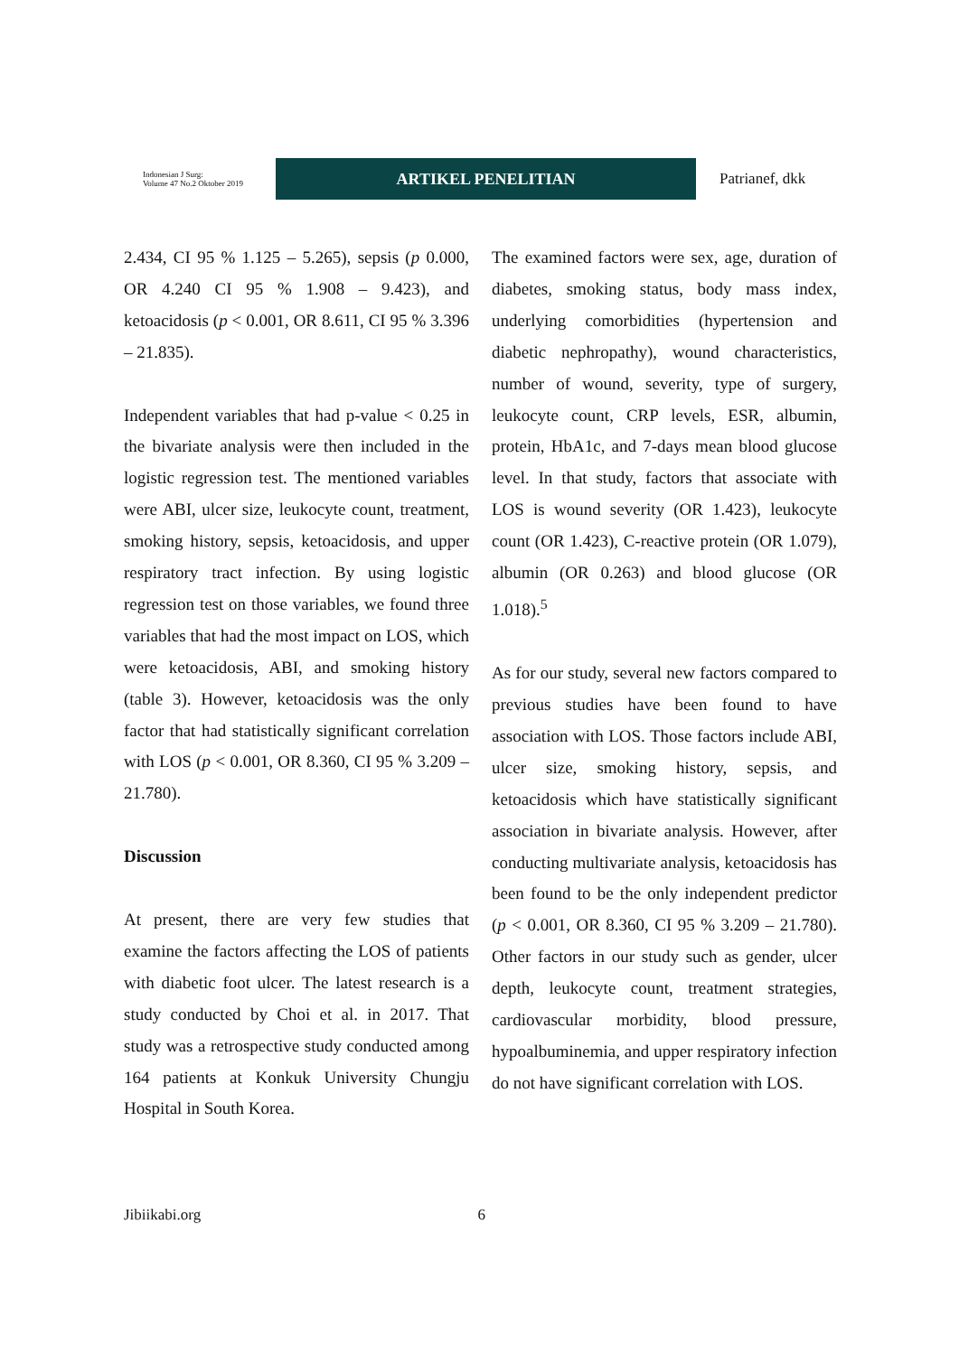Indonesian J Surg:
Volume 47 No.2 Oktober 2019
ARTIKEL PENELITIAN
Patrianef, dkk
2.434, CI 95 % 1.125 – 5.265), sepsis (p 0.000, OR 4.240 CI 95 % 1.908 – 9.423), and ketoacidosis (p < 0.001, OR 8.611, CI 95 % 3.396 – 21.835).
Independent variables that had p-value < 0.25 in the bivariate analysis were then included in the logistic regression test. The mentioned variables were ABI, ulcer size, leukocyte count, treatment, smoking history, sepsis, ketoacidosis, and upper respiratory tract infection. By using logistic regression test on those variables, we found three variables that had the most impact on LOS, which were ketoacidosis, ABI, and smoking history (table 3). However, ketoacidosis was the only factor that had statistically significant correlation with LOS (p < 0.001, OR 8.360, CI 95 % 3.209 – 21.780).
Discussion
At present, there are very few studies that examine the factors affecting the LOS of patients with diabetic foot ulcer. The latest research is a study conducted by Choi et al. in 2017. That study was a retrospective study conducted among 164 patients at Konkuk University Chungju Hospital in South Korea.
The examined factors were sex, age, duration of diabetes, smoking status, body mass index, underlying comorbidities (hypertension and diabetic nephropathy), wound characteristics, number of wound, severity, type of surgery, leukocyte count, CRP levels, ESR, albumin, protein, HbA1c, and 7-days mean blood glucose level. In that study, factors that associate with LOS is wound severity (OR 1.423), leukocyte count (OR 1.423), C-reactive protein (OR 1.079), albumin (OR 0.263) and blood glucose (OR 1.018).<sup>5</sup>
As for our study, several new factors compared to previous studies have been found to have association with LOS. Those factors include ABI, ulcer size, smoking history, sepsis, and ketoacidosis which have statistically significant association in bivariate analysis. However, after conducting multivariate analysis, ketoacidosis has been found to be the only independent predictor (p < 0.001, OR 8.360, CI 95 % 3.209 – 21.780). Other factors in our study such as gender, ulcer depth, leukocyte count, treatment strategies, cardiovascular morbidity, blood pressure, hypoalbuminemia, and upper respiratory infection do not have significant correlation with LOS.
Jibiikabi.org 6